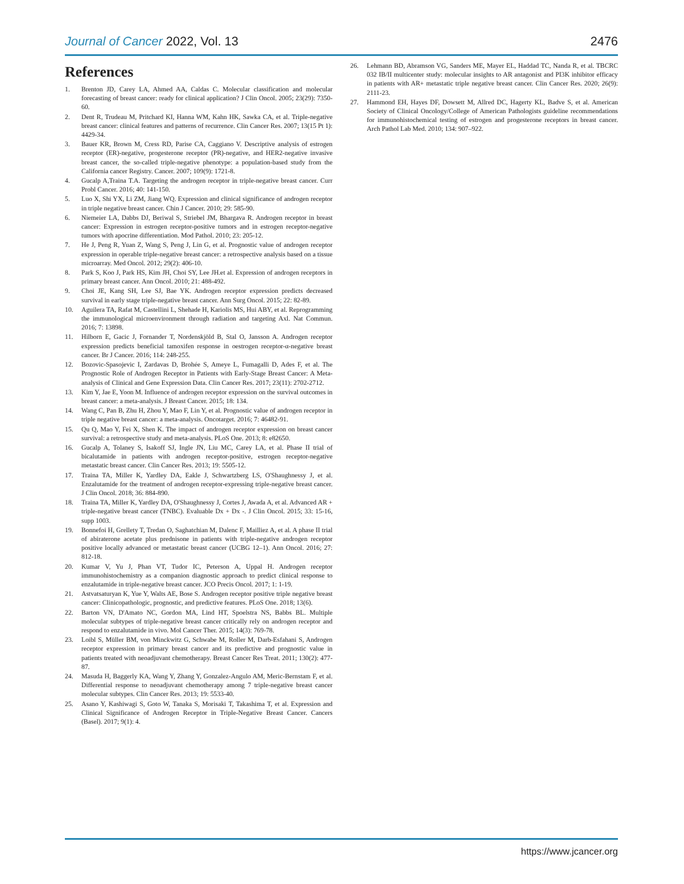Journal of Cancer 2022, Vol. 13
2476
References
1. Brenton JD, Carey LA, Ahmed AA, Caldas C. Molecular classification and molecular forecasting of breast cancer: ready for clinical application? J Clin Oncol. 2005; 23(29): 7350-60.
2. Dent R, Trudeau M, Pritchard KI, Hanna WM, Kahn HK, Sawka CA, et al. Triple-negative breast cancer: clinical features and patterns of recurrence. Clin Cancer Res. 2007; 13(15 Pt 1): 4429-34.
3. Bauer KR, Brown M, Cress RD, Parise CA, Caggiano V. Descriptive analysis of estrogen receptor (ER)-negative, progesterone receptor (PR)-negative, and HER2-negative invasive breast cancer, the so-called triple-negative phenotype: a population-based study from the California cancer Registry. Cancer. 2007; 109(9): 1721-8.
4. Gucalp A,Traina T.A. Targeting the androgen receptor in triple-negative breast cancer. Curr Probl Cancer. 2016; 40: 141-150.
5. Luo X, Shi YX, Li ZM, Jiang WQ. Expression and clinical significance of androgen receptor in triple negative breast cancer. Chin J Cancer. 2010; 29: 585-90.
6. Niemeier LA, Dabbs DJ, Beriwal S, Striebel JM, Bhargava R. Androgen receptor in breast cancer: Expression in estrogen receptor-positive tumors and in estrogen receptor-negative tumors with apocrine differentiation. Mod Pathol. 2010; 23: 205-12.
7. He J, Peng R, Yuan Z, Wang S, Peng J, Lin G, et al. Prognostic value of androgen receptor expression in operable triple-negative breast cancer: a retrospective analysis based on a tissue microarray. Med Oncol. 2012; 29(2): 406-10.
8. Park S, Koo J, Park HS, Kim JH, Choi SY, Lee JH.et al. Expression of androgen receptors in primary breast cancer. Ann Oncol. 2010; 21: 488-492.
9. Choi JE, Kang SH, Lee SJ, Bae YK. Androgen receptor expression predicts decreased survival in early stage triple-negative breast cancer. Ann Surg Oncol. 2015; 22: 82-89.
10. Aguilera TA, Rafat M, Castellini L, Shehade H, Kariolis MS, Hui ABY, et al. Reprogramming the immunological microenvironment through radiation and targeting Axl. Nat Commun. 2016; 7: 13898.
11. Hilborn E, Gacic J, Fornander T, Nordenskjöld B, Stal O, Jansson A. Androgen receptor expression predicts beneficial tamoxifen response in oestrogen receptor-α-negative breast cancer. Br J Cancer. 2016; 114: 248-255.
12. Bozovic-Spasojevic I, Zardavas D, Brohée S, Ameye L, Fumagalli D, Ades F, et al. The Prognostic Role of Androgen Receptor in Patients with Early-Stage Breast Cancer: A Meta-analysis of Clinical and Gene Expression Data. Clin Cancer Res. 2017; 23(11): 2702-2712.
13. Kim Y, Jae E, Yoon M. Influence of androgen receptor expression on the survival outcomes in breast cancer: a meta-analysis. J Breast Cancer. 2015; 18: 134.
14. Wang C, Pan B, Zhu H, Zhou Y, Mao F, Lin Y, et al. Prognostic value of androgen receptor in triple negative breast cancer: a meta-analysis. Oncotarget. 2016; 7: 46482-91.
15. Qu Q, Mao Y, Fei X, Shen K. The impact of androgen receptor expression on breast cancer survival: a retrospective study and meta-analysis. PLoS One. 2013; 8: e82650.
16. Gucalp A, Tolaney S, Isakoff SJ, Ingle JN, Liu MC, Carey LA, et al. Phase II trial of bicalutamide in patients with androgen receptor-positive, estrogen receptor-negative metastatic breast cancer. Clin Cancer Res. 2013; 19: 5505-12.
17. Traina TA, Miller K, Yardley DA, Eakle J, Schwartzberg LS, O'Shaughnessy J, et al. Enzalutamide for the treatment of androgen receptor-expressing triple-negative breast cancer. J Clin Oncol. 2018; 36: 884-890.
18. Traina TA, Miller K, Yardley DA, O'Shaughnessy J, Cortes J, Awada A, et al. Advanced AR + triple-negative breast cancer (TNBC). Evaluable Dx + Dx -. J Clin Oncol. 2015; 33: 15-16, supp 1003.
19. Bonnefoi H, Grellety T, Tredan O, Saghatchian M, Dalenc F, Mailliez A, et al. A phase II trial of abiraterone acetate plus prednisone in patients with triple-negative androgen receptor positive locally advanced or metastatic breast cancer (UCBG 12–1). Ann Oncol. 2016; 27: 812-18.
20. Kumar V, Yu J, Phan VT, Tudor IC, Peterson A, Uppal H. Androgen receptor immunohistochemistry as a companion diagnostic approach to predict clinical response to enzalutamide in triple-negative breast cancer. JCO Precis Oncol. 2017; 1: 1-19.
21. Astvatsaturyan K, Yue Y, Walts AE, Bose S. Androgen receptor positive triple negative breast cancer: Clinicopathologic, prognostic, and predictive features. PLoS One. 2018; 13(6).
22. Barton VN, D'Amato NC, Gordon MA, Lind HT, Spoelstra NS, Babbs BL. Multiple molecular subtypes of triple-negative breast cancer critically rely on androgen receptor and respond to enzalutamide in vivo. Mol Cancer Ther. 2015; 14(3): 769-78.
23. Loibl S, Müller BM, von Minckwitz G, Schwabe M, Roller M, Darb-Esfahani S, Androgen receptor expression in primary breast cancer and its predictive and prognostic value in patients treated with neoadjuvant chemotherapy. Breast Cancer Res Treat. 2011; 130(2): 477-87.
24. Masuda H, Baggerly KA, Wang Y, Zhang Y, Gonzalez-Angulo AM, Meric-Bernstam F, et al. Differential response to neoadjuvant chemotherapy among 7 triple-negative breast cancer molecular subtypes. Clin Cancer Res. 2013; 19: 5533-40.
25. Asano Y, Kashiwagi S, Goto W, Tanaka S, Morisaki T, Takashima T, et al. Expression and Clinical Significance of Androgen Receptor in Triple-Negative Breast Cancer. Cancers (Basel). 2017; 9(1): 4.
26. Lehmann BD, Abramson VG, Sanders ME, Mayer EL, Haddad TC, Nanda R, et al. TBCRC 032 IB/II multicenter study: molecular insights to AR antagonist and PI3K inhibitor efficacy in patients with AR+ metastatic triple negative breast cancer. Clin Cancer Res. 2020; 26(9): 2111-23.
27. Hammond EH, Hayes DF, Dowsett M, Allred DC, Hagerty KL, Badve S, et al. American Society of Clinical Oncology/College of American Pathologists guideline recommendations for immunohistochemical testing of estrogen and progesterone receptors in breast cancer. Arch Pathol Lab Med. 2010; 134: 907–922.
https://www.jcancer.org